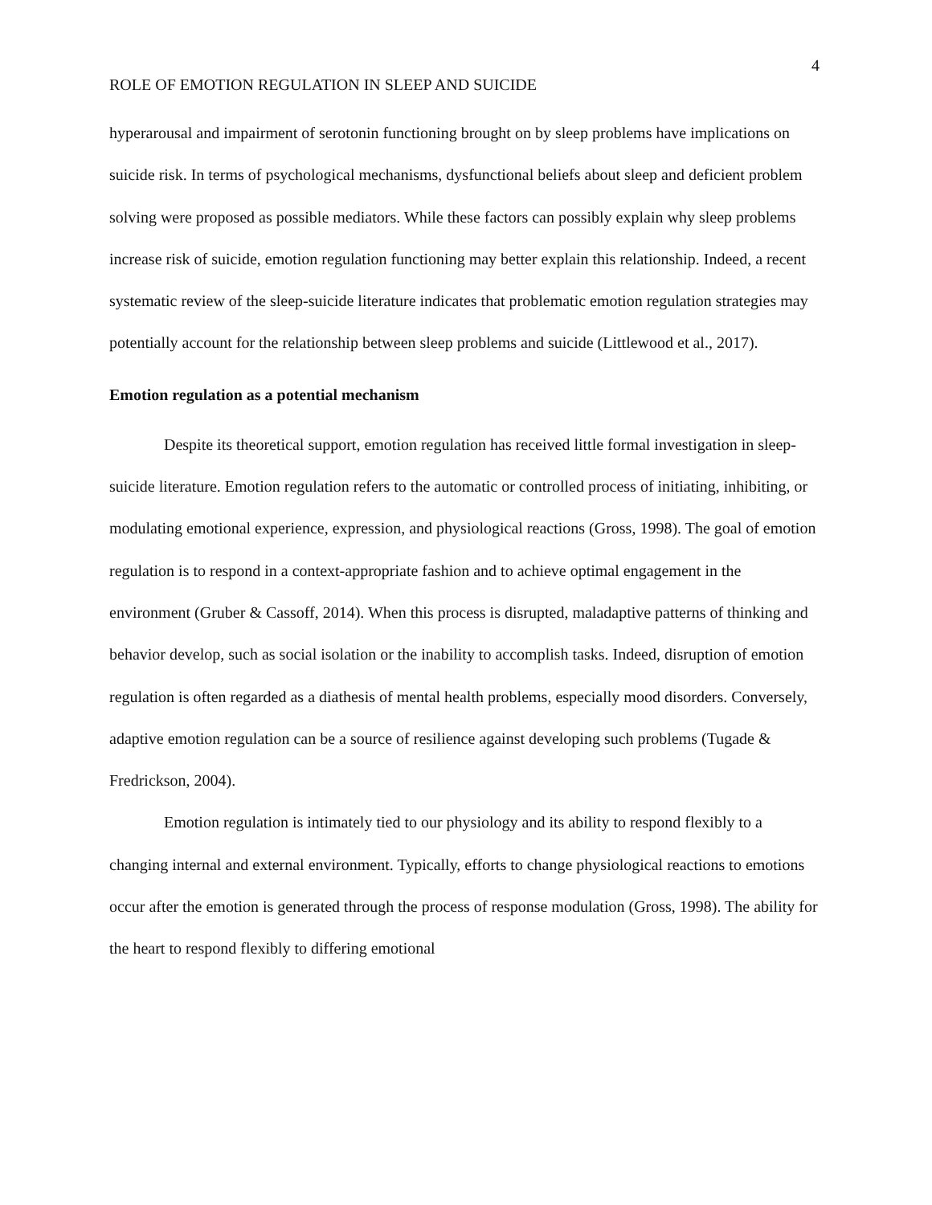ROLE OF EMOTION REGULATION IN SLEEP AND SUICIDE
4
hyperarousal and impairment of serotonin functioning brought on by sleep problems have implications on suicide risk. In terms of psychological mechanisms, dysfunctional beliefs about sleep and deficient problem solving were proposed as possible mediators. While these factors can possibly explain why sleep problems increase risk of suicide, emotion regulation functioning may better explain this relationship. Indeed, a recent systematic review of the sleep-suicide literature indicates that problematic emotion regulation strategies may potentially account for the relationship between sleep problems and suicide (Littlewood et al., 2017).
Emotion regulation as a potential mechanism
Despite its theoretical support, emotion regulation has received little formal investigation in sleep-suicide literature. Emotion regulation refers to the automatic or controlled process of initiating, inhibiting, or modulating emotional experience, expression, and physiological reactions (Gross, 1998). The goal of emotion regulation is to respond in a context-appropriate fashion and to achieve optimal engagement in the environment (Gruber & Cassoff, 2014). When this process is disrupted, maladaptive patterns of thinking and behavior develop, such as social isolation or the inability to accomplish tasks. Indeed, disruption of emotion regulation is often regarded as a diathesis of mental health problems, especially mood disorders. Conversely, adaptive emotion regulation can be a source of resilience against developing such problems (Tugade & Fredrickson, 2004).
Emotion regulation is intimately tied to our physiology and its ability to respond flexibly to a changing internal and external environment. Typically, efforts to change physiological reactions to emotions occur after the emotion is generated through the process of response modulation (Gross, 1998). The ability for the heart to respond flexibly to differing emotional